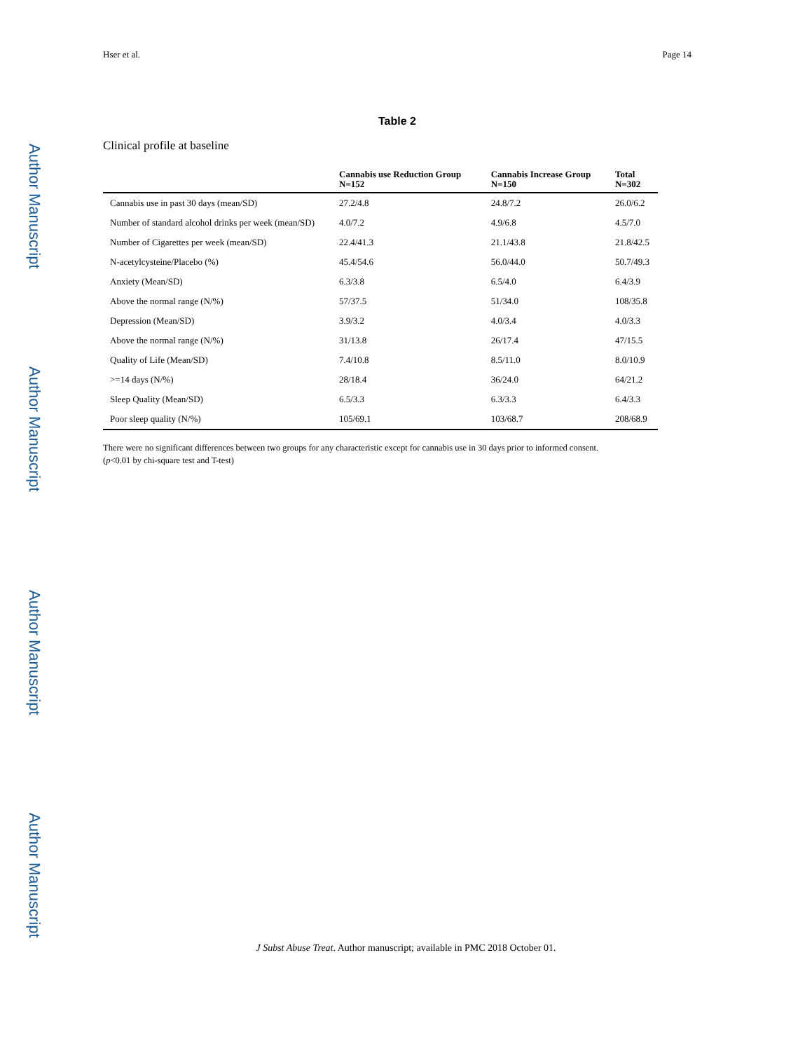Author Manuscript
Author Manuscript
Author Manuscript
Author Manuscript
Hser et al. Page 14
Table 2
Clinical profile at baseline
| | Cannabis use Reduction Group N=152 | Cannabis Increase Group N=150 | Total N=302 |
| --- | --- | --- | --- |
| Cannabis use in past 30 days (mean/SD) | 27.2/4.8 | 24.8/7.2 | 26.0/6.2 |
| Number of standard alcohol drinks per week (mean/SD) | 4.0/7.2 | 4.9/6.8 | 4.5/7.0 |
| Number of Cigarettes per week (mean/SD) | 22.4/41.3 | 21.1/43.8 | 21.8/42.5 |
| N-acetylcysteine/Placebo (%) | 45.4/54.6 | 56.0/44.0 | 50.7/49.3 |
| Anxiety (Mean/SD) | 6.3/3.8 | 6.5/4.0 | 6.4/3.9 |
| Above the normal range (N/%) | 57/37.5 | 51/34.0 | 108/35.8 |
| Depression (Mean/SD) | 3.9/3.2 | 4.0/3.4 | 4.0/3.3 |
| Above the normal range (N/%) | 31/13.8 | 26/17.4 | 47/15.5 |
| Quality of Life (Mean/SD) | 7.4/10.8 | 8.5/11.0 | 8.0/10.9 |
| >=14 days (N/%) | 28/18.4 | 36/24.0 | 64/21.2 |
| Sleep Quality (Mean/SD) | 6.5/3.3 | 6.3/3.3 | 6.4/3.3 |
| Poor sleep quality (N/%) | 105/69.1 | 103/68.7 | 208/68.9 |
There were no significant differences between two groups for any characteristic except for cannabis use in 30 days prior to informed consent.
(p<0.01 by chi-square test and T-test)
J Subst Abuse Treat. Author manuscript; available in PMC 2018 October 01.